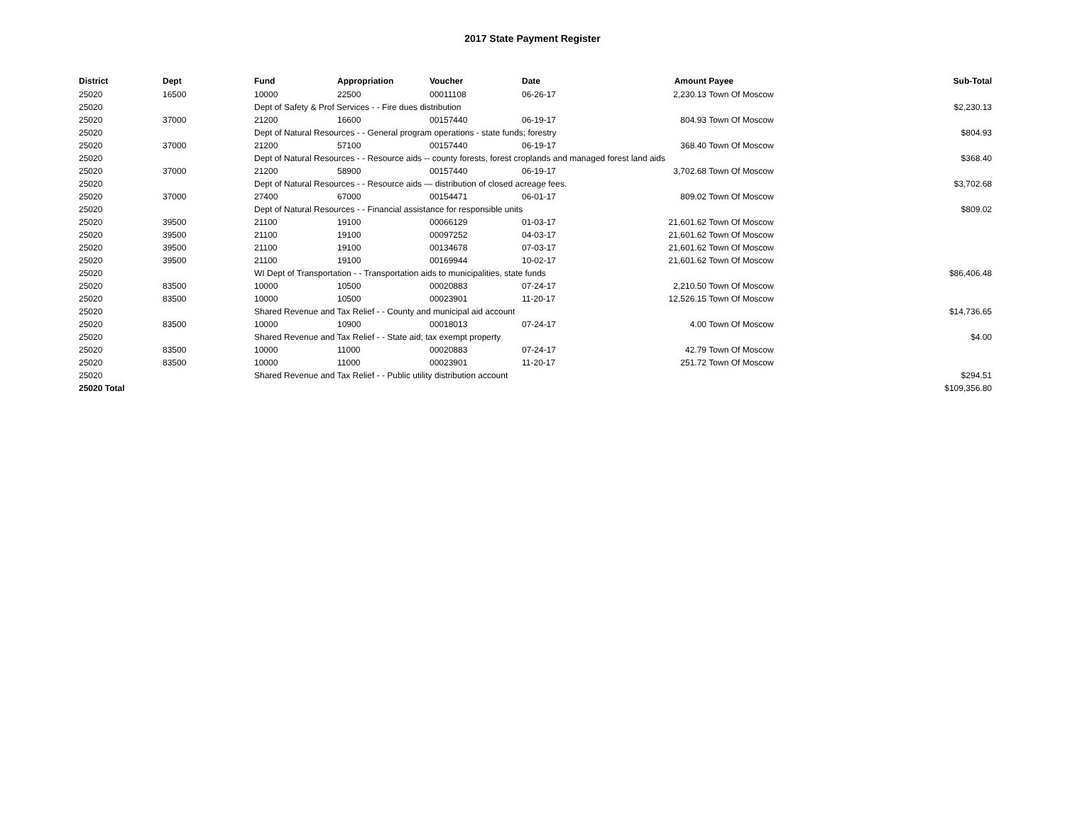2017 State Payment Register
| District | Dept | Fund | Appropriation | Voucher | Date | Amount | Payee | Sub-Total |
| --- | --- | --- | --- | --- | --- | --- | --- | --- |
| 25020 | 16500 | 10000 | 22500 | 00011108 | 06-26-17 | 2,230.13 | Town Of Moscow | |
| 25020 | | Dept of Safety & Prof Services - - Fire dues distribution | | | | | | $2,230.13 |
| 25020 | 37000 | 21200 | 16600 | 00157440 | 06-19-17 | 804.93 | Town Of Moscow | |
| 25020 | | Dept of Natural Resources - - General program operations - state funds; forestry | | | | | | $804.93 |
| 25020 | 37000 | 21200 | 57100 | 00157440 | 06-19-17 | 368.40 | Town Of Moscow | |
| 25020 | | Dept of Natural Resources - - Resource aids -- county forests, forest croplands and managed forest land aids | | | | | | $368.40 |
| 25020 | 37000 | 21200 | 58900 | 00157440 | 06-19-17 | 3,702.68 | Town Of Moscow | |
| 25020 | | Dept of Natural Resources - - Resource aids — distribution of closed acreage fees. | | | | | | $3,702.68 |
| 25020 | 37000 | 27400 | 67000 | 00154471 | 06-01-17 | 809.02 | Town Of Moscow | |
| 25020 | | Dept of Natural Resources - - Financial assistance for responsible units | | | | | | $809.02 |
| 25020 | 39500 | 21100 | 19100 | 00066129 | 01-03-17 | 21,601.62 | Town Of Moscow | |
| 25020 | 39500 | 21100 | 19100 | 00097252 | 04-03-17 | 21,601.62 | Town Of Moscow | |
| 25020 | 39500 | 21100 | 19100 | 00134678 | 07-03-17 | 21,601.62 | Town Of Moscow | |
| 25020 | 39500 | 21100 | 19100 | 00169944 | 10-02-17 | 21,601.62 | Town Of Moscow | |
| 25020 | | WI Dept of Transportation - - Transportation aids to municipalities, state funds | | | | | | $86,406.48 |
| 25020 | 83500 | 10000 | 10500 | 00020883 | 07-24-17 | 2,210.50 | Town Of Moscow | |
| 25020 | 83500 | 10000 | 10500 | 00023901 | 11-20-17 | 12,526.15 | Town Of Moscow | |
| 25020 | | Shared Revenue and Tax Relief - - County and municipal aid account | | | | | | $14,736.65 |
| 25020 | 83500 | 10000 | 10900 | 00018013 | 07-24-17 | 4.00 | Town Of Moscow | |
| 25020 | | Shared Revenue and Tax Relief - - State aid; tax exempt property | | | | | | $4.00 |
| 25020 | 83500 | 10000 | 11000 | 00020883 | 07-24-17 | 42.79 | Town Of Moscow | |
| 25020 | 83500 | 10000 | 11000 | 00023901 | 11-20-17 | 251.72 | Town Of Moscow | |
| 25020 | | Shared Revenue and Tax Relief - - Public utility distribution account | | | | | | $294.51 |
| 25020 Total | | | | | | | | $109,356.80 |